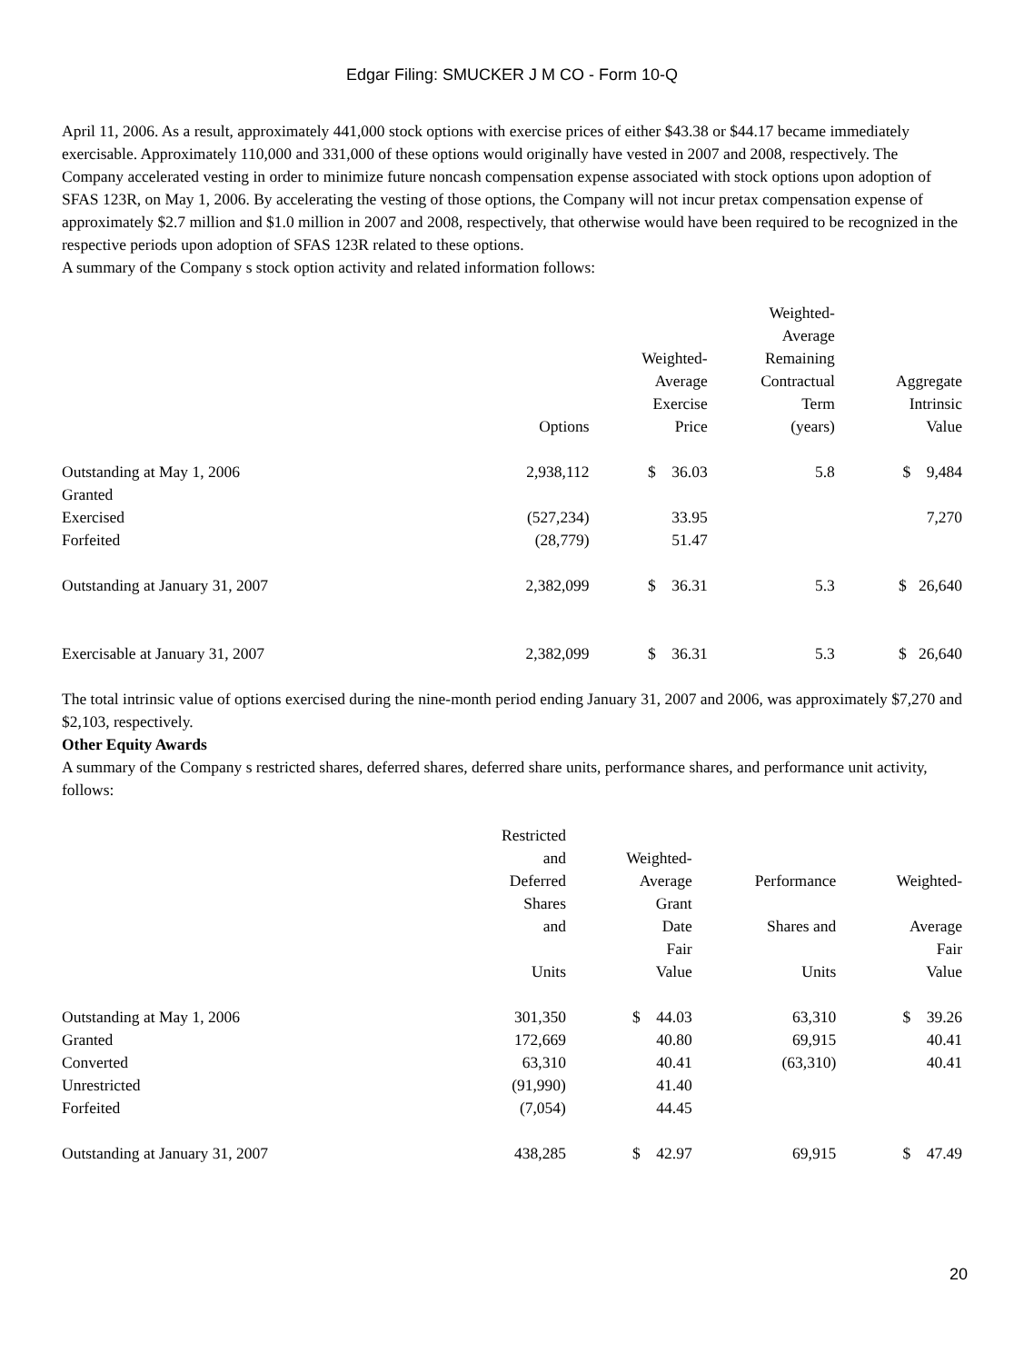Edgar Filing: SMUCKER J M CO - Form 10-Q
April 11, 2006. As a result, approximately 441,000 stock options with exercise prices of either $43.38 or $44.17 became immediately exercisable. Approximately 110,000 and 331,000 of these options would originally have vested in 2007 and 2008, respectively. The Company accelerated vesting in order to minimize future noncash compensation expense associated with stock options upon adoption of SFAS 123R, on May 1, 2006. By accelerating the vesting of those options, the Company will not incur pretax compensation expense of approximately $2.7 million and $1.0 million in 2007 and 2008, respectively, that otherwise would have been required to be recognized in the respective periods upon adoption of SFAS 123R related to these options.
A summary of the Company s stock option activity and related information follows:
| | Options | Weighted- Average Exercise Price | Weighted- Average Remaining Contractual Term (years) | Aggregate Intrinsic Value |
| --- | --- | --- | --- | --- |
| Outstanding at May 1, 2006 | 2,938,112 | $ 36.03 | 5.8 | $ 9,484 |
| Granted | | | | |
| Exercised | (527,234) | 33.95 | | 7,270 |
| Forfeited | (28,779) | 51.47 | | |
| Outstanding at January 31, 2007 | 2,382,099 | $ 36.31 | 5.3 | $ 26,640 |
| Exercisable at January 31, 2007 | 2,382,099 | $ 36.31 | 5.3 | $ 26,640 |
The total intrinsic value of options exercised during the nine-month period ending January 31, 2007 and 2006, was approximately $7,270 and $2,103, respectively.
Other Equity Awards
A summary of the Company s restricted shares, deferred shares, deferred share units, performance shares, and performance unit activity, follows:
| | Restricted and Deferred Shares and Units | Weighted- Average Grant Date Fair Value | Performance Shares and Units | Weighted- Average Fair Value |
| --- | --- | --- | --- | --- |
| Outstanding at May 1, 2006 | 301,350 | $ 44.03 | 63,310 | $ 39.26 |
| Granted | 172,669 | 40.80 | 69,915 | 40.41 |
| Converted | 63,310 | 40.41 | (63,310) | 40.41 |
| Unrestricted | (91,990) | 41.40 | | |
| Forfeited | (7,054) | 44.45 | | |
| Outstanding at January 31, 2007 | 438,285 | $ 42.97 | 69,915 | $ 47.49 |
20